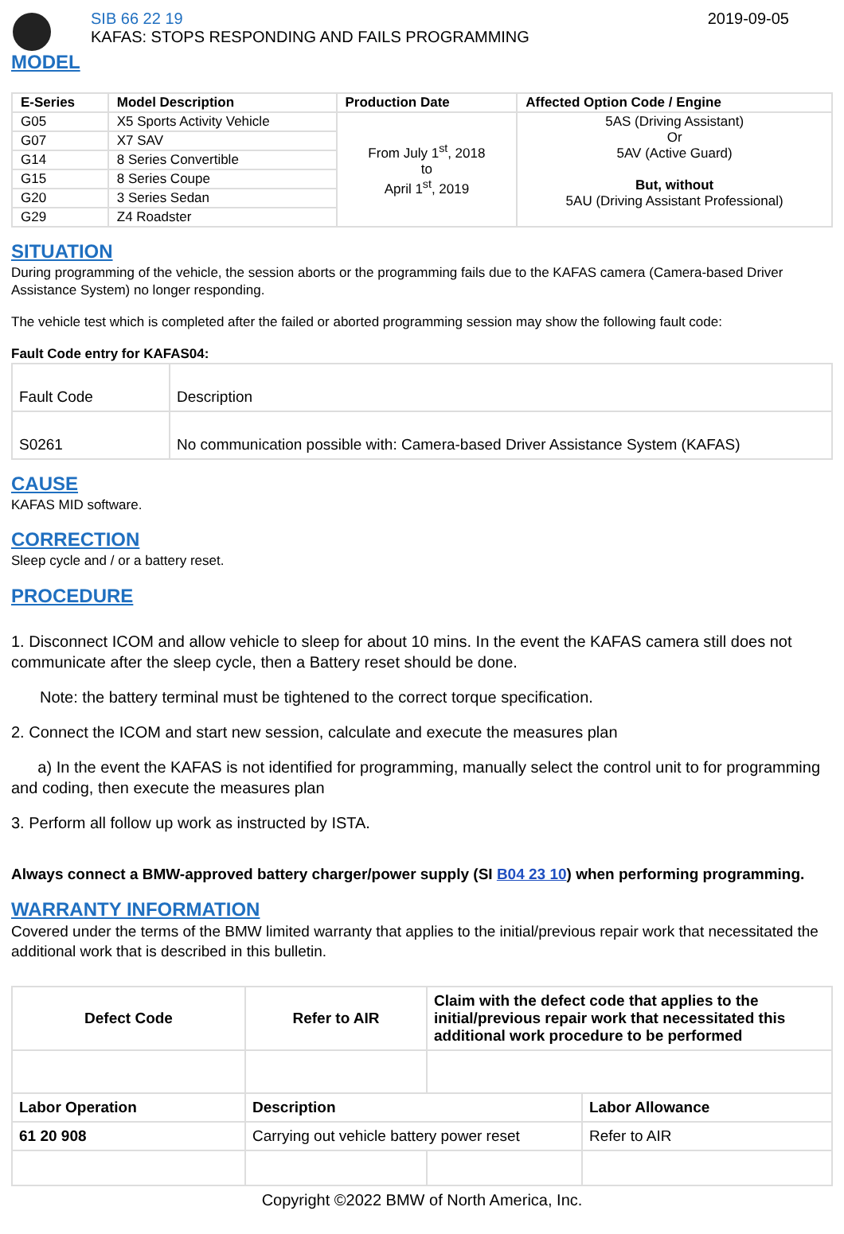SIB 66 22 19
KAFAS: STOPS RESPONDING AND FAILS PROGRAMMING
2019-09-05
MODEL
| E-Series | Model Description | Production Date | Affected Option Code / Engine |
| --- | --- | --- | --- |
| G05 | X5 Sports Activity Vehicle | From July 1<sup>st</sup>, 2018 to April 1<sup>st</sup>, 2019 | 5AS (Driving Assistant) Or 5AV (Active Guard) But, without 5AU (Driving Assistant Professional) |
| G07 | X7 SAV | | |
| G14 | 8 Series Convertible | | |
| G15 | 8 Series Coupe | | |
| G20 | 3 Series Sedan | | |
| G29 | Z4 Roadster | | |
SITUATION
During programming of the vehicle, the session aborts or the programming fails due to the KAFAS camera (Camera-based Driver Assistance System) no longer responding.
The vehicle test which is completed after the failed or aborted programming session may show the following fault code:
Fault Code entry for KAFAS04:
| Fault Code | Description |
| S0261 | No communication possible with: Camera-based Driver Assistance System (KAFAS) |
CAUSE
KAFAS MID software.
CORRECTION
Sleep cycle and / or a battery reset.
PROCEDURE
1. Disconnect ICOM and allow vehicle to sleep for about 10 mins. In the event the KAFAS camera still does not communicate after the sleep cycle, then a Battery reset should be done.
Note: the battery terminal must be tightened to the correct torque specification.
2. Connect the ICOM and start new session, calculate and execute the measures plan
a) In the event the KAFAS is not identified for programming, manually select the control unit to for programming and coding, then execute the measures plan
3. Perform all follow up work as instructed by ISTA.
Always connect a BMW-approved battery charger/power supply (SI B04 23 10) when performing programming.
WARRANTY INFORMATION
Covered under the terms of the BMW limited warranty that applies to the initial/previous repair work that necessitated the additional work that is described in this bulletin.
| Defect Code | Refer to AIR | Claim with the defect code that applies to the initial/previous repair work that necessitated this additional work procedure to be performed | |
| --- | --- | --- | --- |
| Labor Operation | Description | | Labor Allowance |
| 61 20 908 | Carrying out vehicle battery power reset | | Refer to AIR |
Copyright ©2022 BMW of North America, Inc.